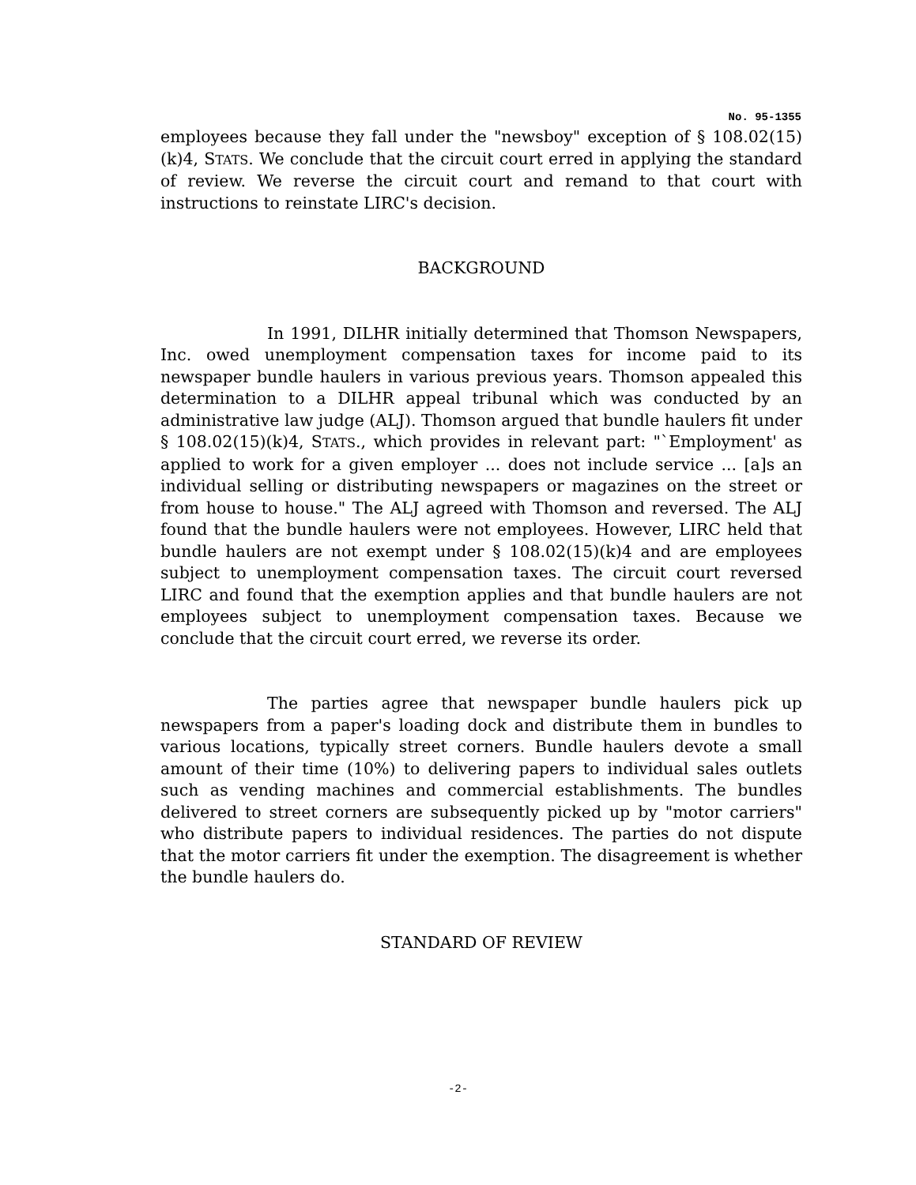No. 95-1355
employees because they fall under the "newsboy" exception of § 108.02(15)(k)4, STATS. We conclude that the circuit court erred in applying the standard of review. We reverse the circuit court and remand to that court with instructions to reinstate LIRC's decision.
BACKGROUND
In 1991, DILHR initially determined that Thomson Newspapers, Inc. owed unemployment compensation taxes for income paid to its newspaper bundle haulers in various previous years. Thomson appealed this determination to a DILHR appeal tribunal which was conducted by an administrative law judge (ALJ). Thomson argued that bundle haulers fit under § 108.02(15)(k)4, STATS., which provides in relevant part: "`Employment' as applied to work for a given employer ... does not include service ... [a]s an individual selling or distributing newspapers or magazines on the street or from house to house." The ALJ agreed with Thomson and reversed. The ALJ found that the bundle haulers were not employees. However, LIRC held that bundle haulers are not exempt under § 108.02(15)(k)4 and are employees subject to unemployment compensation taxes. The circuit court reversed LIRC and found that the exemption applies and that bundle haulers are not employees subject to unemployment compensation taxes. Because we conclude that the circuit court erred, we reverse its order.
The parties agree that newspaper bundle haulers pick up newspapers from a paper's loading dock and distribute them in bundles to various locations, typically street corners. Bundle haulers devote a small amount of their time (10%) to delivering papers to individual sales outlets such as vending machines and commercial establishments. The bundles delivered to street corners are subsequently picked up by "motor carriers" who distribute papers to individual residences. The parties do not dispute that the motor carriers fit under the exemption. The disagreement is whether the bundle haulers do.
STANDARD OF REVIEW
-2-